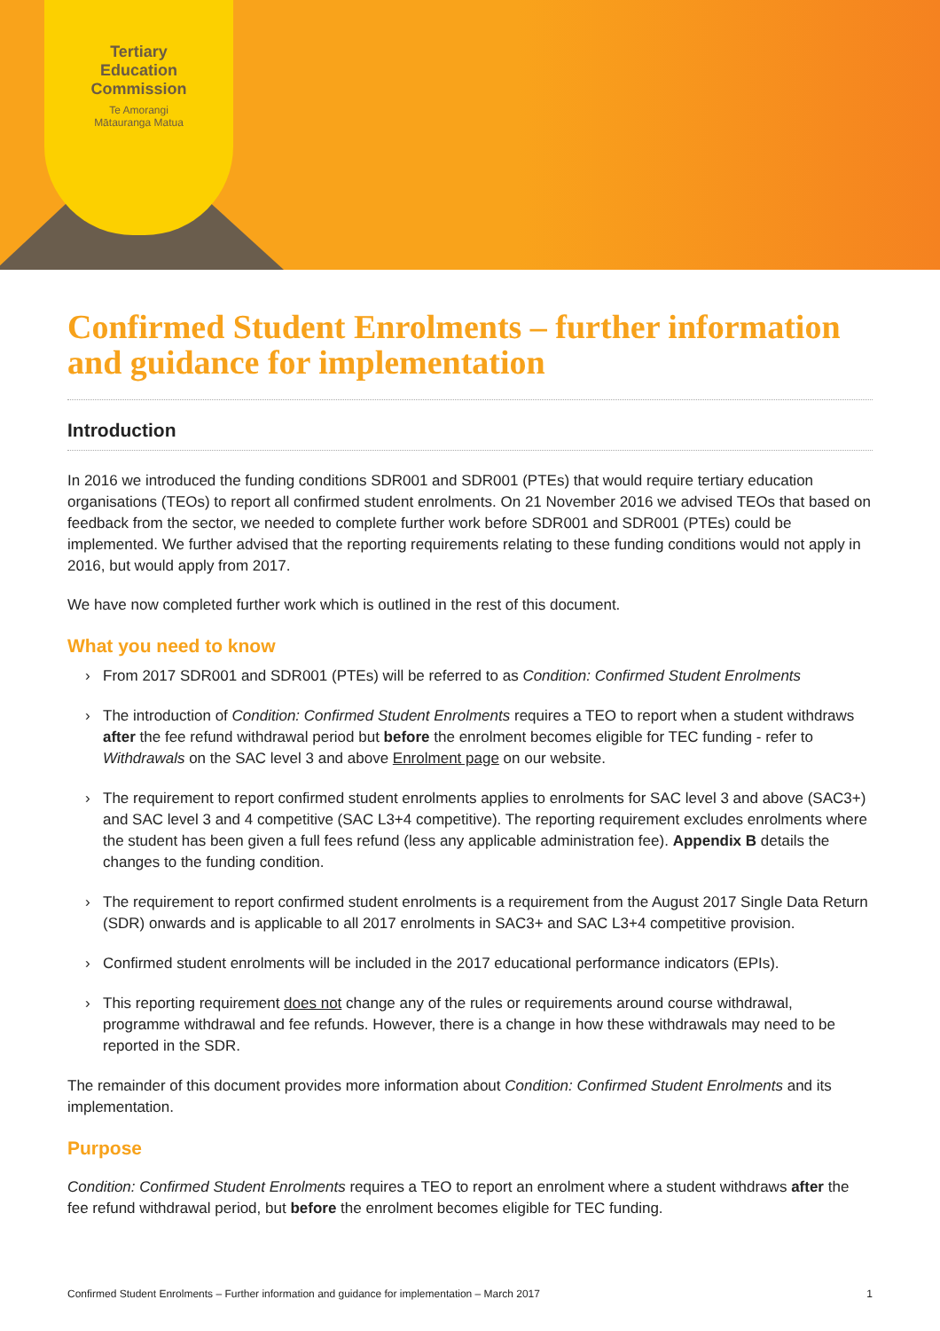Tertiary
Education
Commission
Te Amorangi
Mātauranga Matua
Confirmed Student Enrolments – further information and guidance for implementation
Introduction
In 2016 we introduced the funding conditions SDR001 and SDR001 (PTEs) that would require tertiary education organisations (TEOs) to report all confirmed student enrolments. On 21 November 2016 we advised TEOs that based on feedback from the sector, we needed to complete further work before SDR001 and SDR001 (PTEs) could be implemented. We further advised that the reporting requirements relating to these funding conditions would not apply in 2016, but would apply from 2017.
We have now completed further work which is outlined in the rest of this document.
What you need to know
› From 2017 SDR001 and SDR001 (PTEs) will be referred to as Condition: Confirmed Student Enrolments
› The introduction of Condition: Confirmed Student Enrolments requires a TEO to report when a student withdraws after the fee refund withdrawal period but before the enrolment becomes eligible for TEC funding - refer to Withdrawals on the SAC level 3 and above Enrolment page on our website.
› The requirement to report confirmed student enrolments applies to enrolments for SAC level 3 and above (SAC3+) and SAC level 3 and 4 competitive (SAC L3+4 competitive). The reporting requirement excludes enrolments where the student has been given a full fees refund (less any applicable administration fee). Appendix B details the changes to the funding condition.
› The requirement to report confirmed student enrolments is a requirement from the August 2017 Single Data Return (SDR) onwards and is applicable to all 2017 enrolments in SAC3+ and SAC L3+4 competitive provision.
› Confirmed student enrolments will be included in the 2017 educational performance indicators (EPIs).
› This reporting requirement does not change any of the rules or requirements around course withdrawal, programme withdrawal and fee refunds. However, there is a change in how these withdrawals may need to be reported in the SDR.
The remainder of this document provides more information about Condition: Confirmed Student Enrolments and its implementation.
Purpose
Condition: Confirmed Student Enrolments requires a TEO to report an enrolment where a student withdraws after the fee refund withdrawal period, but before the enrolment becomes eligible for TEC funding.
Confirmed Student Enrolments – Further information and guidance for implementation – March 2017 1